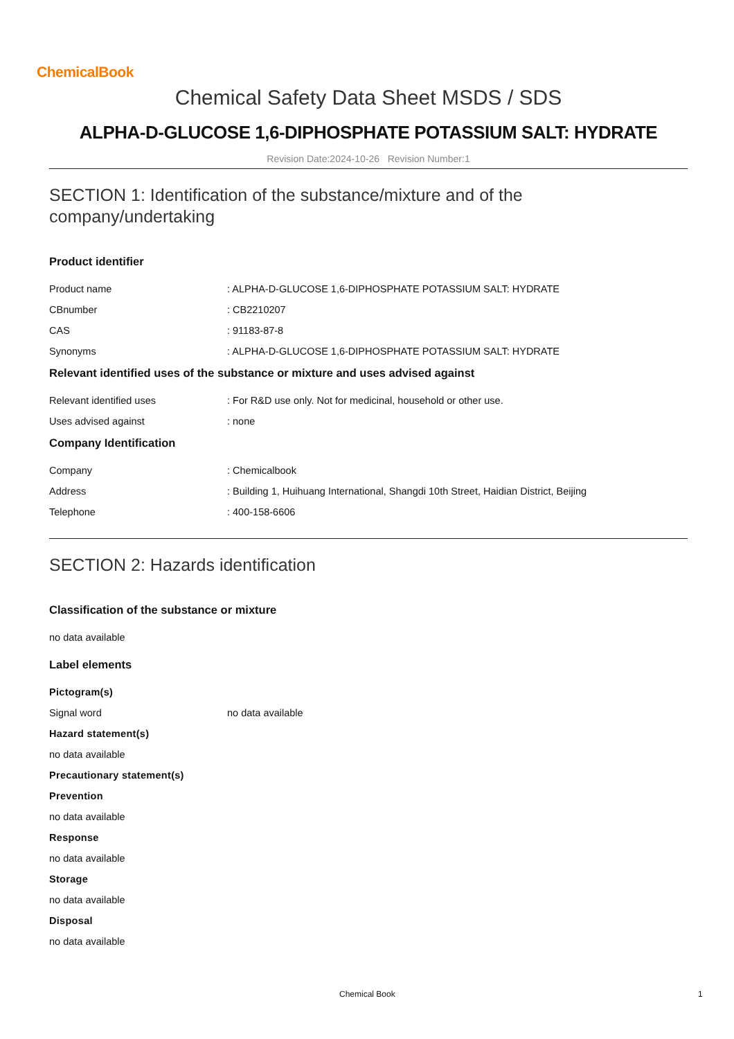ChemicalBook
Chemical Safety Data Sheet MSDS / SDS
ALPHA-D-GLUCOSE 1,6-DIPHOSPHATE POTASSIUM SALT: HYDRATE
Revision Date:2024-10-26 Revision Number:1
SECTION 1: Identification of the substance/mixture and of the company/undertaking
Product identifier
Product name : ALPHA-D-GLUCOSE 1,6-DIPHOSPHATE POTASSIUM SALT: HYDRATE
CBnumber : CB2210207
CAS : 91183-87-8
Synonyms : ALPHA-D-GLUCOSE 1,6-DIPHOSPHATE POTASSIUM SALT: HYDRATE
Relevant identified uses of the substance or mixture and uses advised against
Relevant identified uses : For R&D use only. Not for medicinal, household or other use.
Uses advised against : none
Company Identification
Company : Chemicalbook
Address : Building 1, Huihuang International, Shangdi 10th Street, Haidian District, Beijing
Telephone : 400-158-6606
SECTION 2: Hazards identification
Classification of the substance or mixture
no data available
Label elements
Pictogram(s)
Signal word no data available
Hazard statement(s)
no data available
Precautionary statement(s)
Prevention
no data available
Response
no data available
Storage
no data available
Disposal
no data available
Chemical Book 1